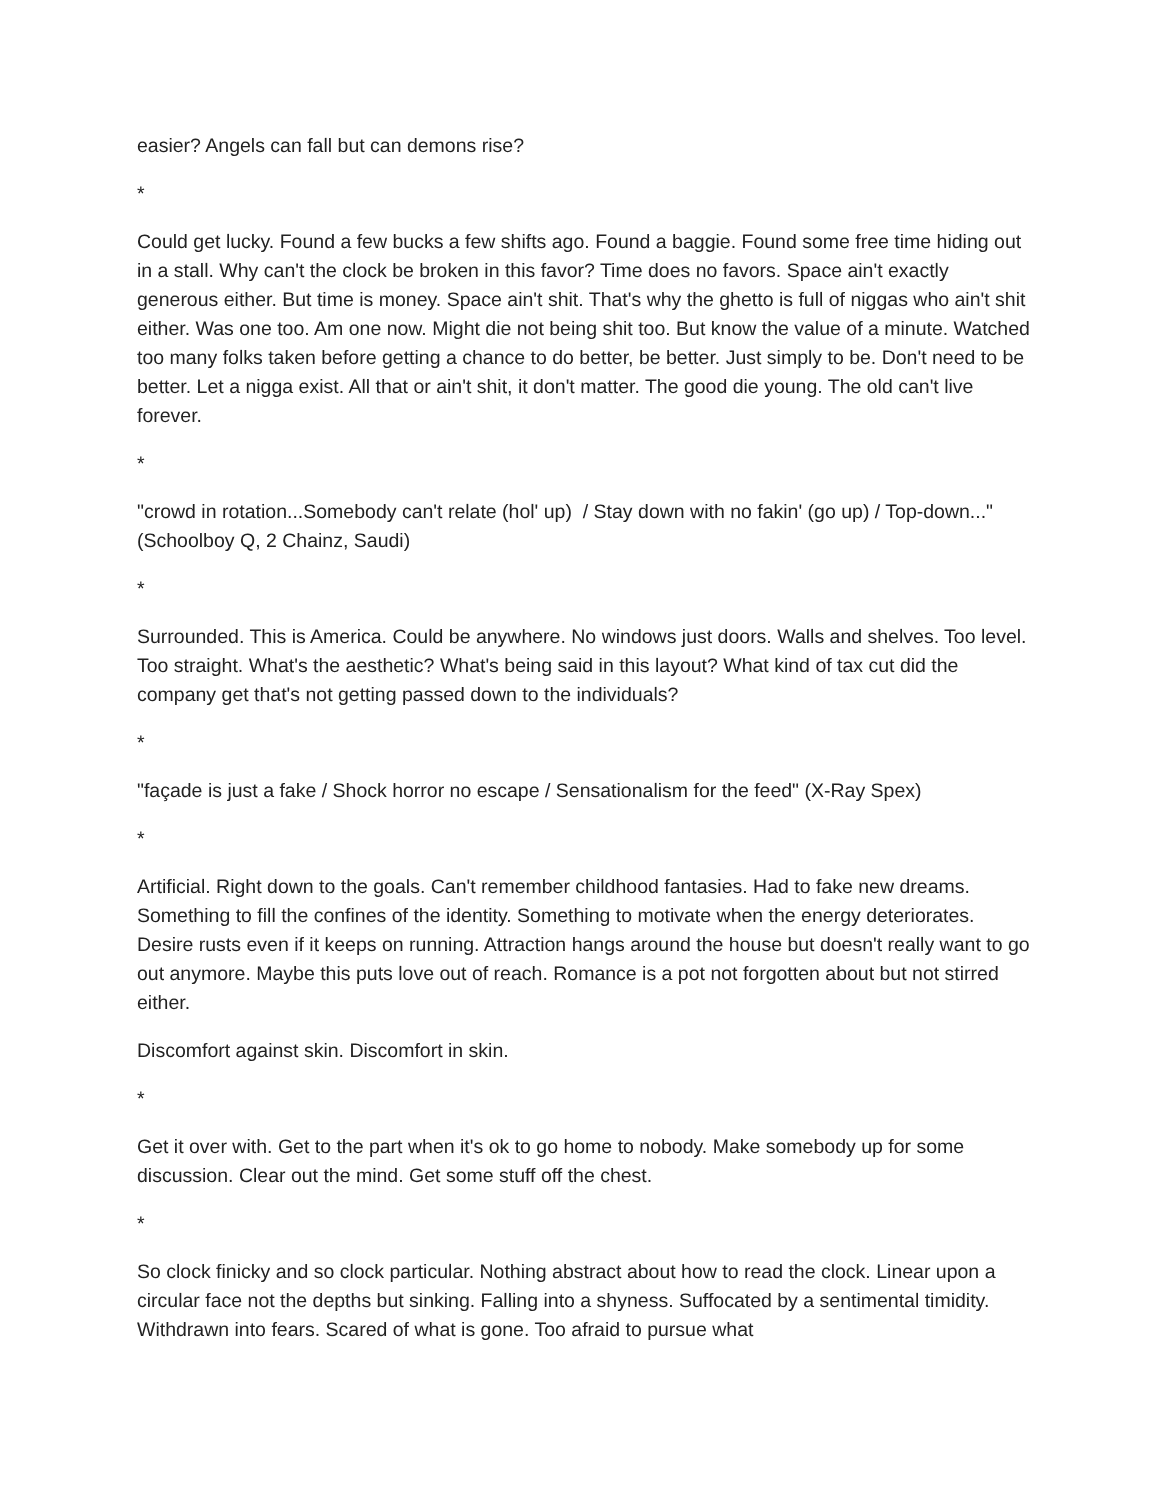easier? Angels can fall but can demons rise?
*
Could get lucky. Found a few bucks a few shifts ago. Found a baggie. Found some free time hiding out in a stall. Why can't the clock be broken in this favor? Time does no favors. Space ain't exactly generous either. But time is money. Space ain't shit. That's why the ghetto is full of niggas who ain't shit either. Was one too. Am one now. Might die not being shit too. But know the value of a minute. Watched too many folks taken before getting a chance to do better, be better. Just simply to be. Don't need to be better. Let a nigga exist. All that or ain't shit, it don't matter. The good die young. The old can't live forever.
*
"crowd in rotation...Somebody can't relate (hol' up) / Stay down with no fakin' (go up) / Top-down..." (Schoolboy Q, 2 Chainz, Saudi)
*
Surrounded. This is America. Could be anywhere. No windows just doors. Walls and shelves. Too level. Too straight. What's the aesthetic? What's being said in this layout? What kind of tax cut did the company get that's not getting passed down to the individuals?
*
"façade is just a fake / Shock horror no escape / Sensationalism for the feed" (X-Ray Spex)
*
Artificial. Right down to the goals. Can't remember childhood fantasies. Had to fake new dreams. Something to fill the confines of the identity. Something to motivate when the energy deteriorates. Desire rusts even if it keeps on running. Attraction hangs around the house but doesn't really want to go out anymore. Maybe this puts love out of reach. Romance is a pot not forgotten about but not stirred either.
Discomfort against skin. Discomfort in skin.
*
Get it over with. Get to the part when it's ok to go home to nobody. Make somebody up for some discussion. Clear out the mind. Get some stuff off the chest.
*
So clock finicky and so clock particular. Nothing abstract about how to read the clock. Linear upon a circular face not the depths but sinking. Falling into a shyness. Suffocated by a sentimental timidity. Withdrawn into fears. Scared of what is gone. Too afraid to pursue what